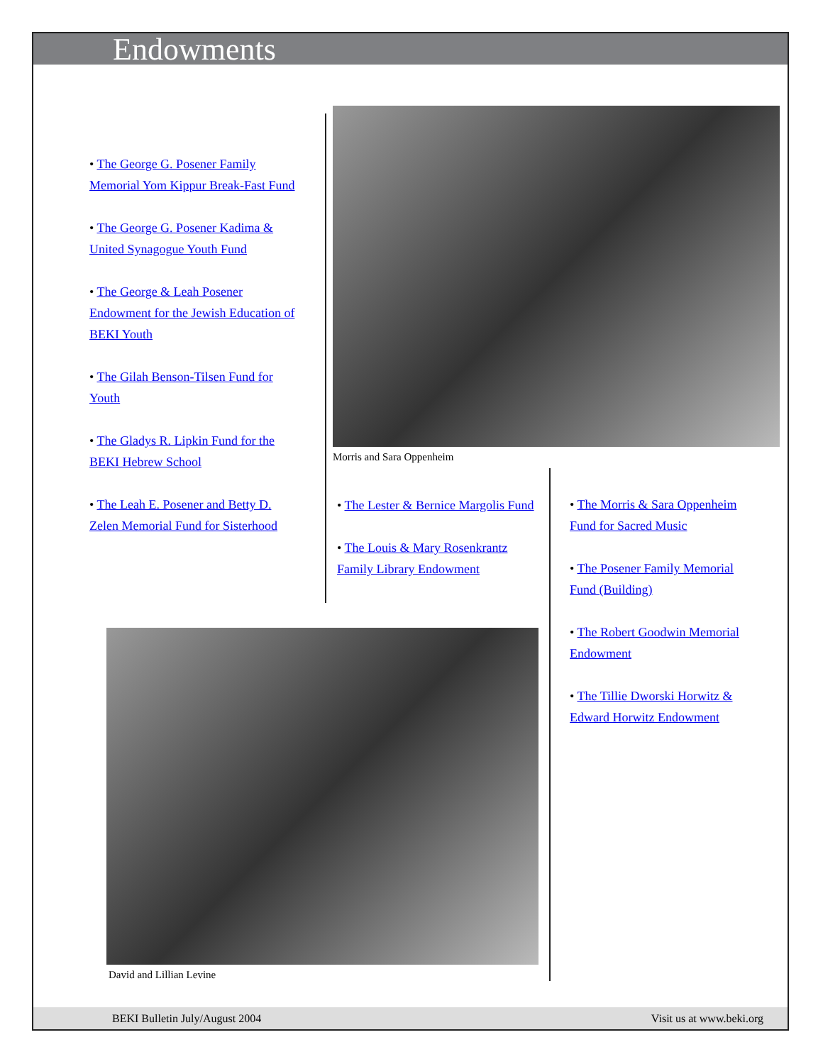Endowments
• The George G. Posener Family Memorial Yom Kippur Break-Fast Fund
• The George G. Posener Kadima & United Synagogue Youth Fund
• The George & Leah Posener Endowment for the Jewish Education of BEKI Youth
• The Gilah Benson-Tilsen Fund for Youth
• The Gladys R. Lipkin Fund for the BEKI Hebrew School
• The Leah E. Posener and Betty D. Zelen Memorial Fund for Sisterhood
Morris and Sara Oppenheim
• The Lester & Bernice Margolis Fund
• The Louis & Mary Rosenkrantz Family Library Endowment
• The Morris & Sara Oppenheim Fund for Sacred Music
• The Posener Family Memorial Fund (Building)
• The Robert Goodwin Memorial Endowment
• The Tillie Dworski Horwitz & Edward Horwitz Endowment
David and Lillian Levine
BEKI Bulletin July/August 2004 Visit us at www.beki.org